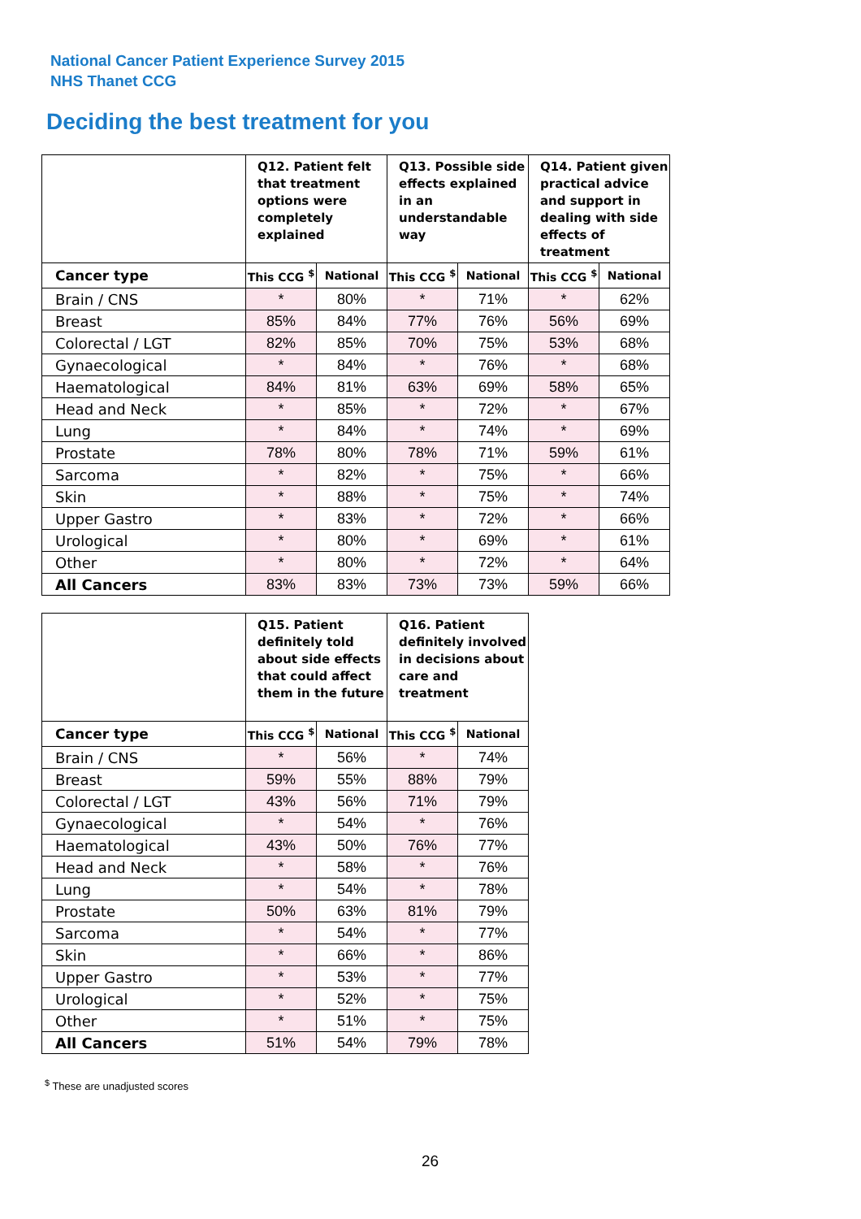National Cancer Patient Experience Survey 2015
NHS Thanet CCG
Deciding the best treatment for you
| | Q12. Patient felt that treatment options were completely explained | | Q13. Possible side effects explained in an understandable way | | Q14. Patient given practical advice and support in dealing with side effects of treatment | |
| --- | --- | --- | --- | --- | --- | --- |
| Cancer type | This CCG <sup>$</sup> | National | This CCG <sup>$</sup> | National | This CCG <sup>$</sup> | National |
| Brain / CNS | * | 80% | * | 71% | * | 62% |
| Breast | 85% | 84% | 77% | 76% | 56% | 69% |
| Colorectal / LGT | 82% | 85% | 70% | 75% | 53% | 68% |
| Gynaecological | * | 84% | * | 76% | * | 68% |
| Haematological | 84% | 81% | 63% | 69% | 58% | 65% |
| Head and Neck | * | 85% | * | 72% | * | 67% |
| Lung | * | 84% | * | 74% | * | 69% |
| Prostate | 78% | 80% | 78% | 71% | 59% | 61% |
| Sarcoma | * | 82% | * | 75% | * | 66% |
| Skin | * | 88% | * | 75% | * | 74% |
| Upper Gastro | * | 83% | * | 72% | * | 66% |
| Urological | * | 80% | * | 69% | * | 61% |
| Other | * | 80% | * | 72% | * | 64% |
| All Cancers | 83% | 83% | 73% | 73% | 59% | 66% |
| | Q15. Patient definitely told about side effects that could affect them in the future | | Q16. Patient definitely involved in decisions about care and treatment | |
| --- | --- | --- | --- | --- |
| Cancer type | This CCG <sup>$</sup> | National | This CCG <sup>$</sup> | National |
| Brain / CNS | * | 56% | * | 74% |
| Breast | 59% | 55% | 88% | 79% |
| Colorectal / LGT | 43% | 56% | 71% | 79% |
| Gynaecological | * | 54% | * | 76% |
| Haematological | 43% | 50% | 76% | 77% |
| Head and Neck | * | 58% | * | 76% |
| Lung | * | 54% | * | 78% |
| Prostate | 50% | 63% | 81% | 79% |
| Sarcoma | * | 54% | * | 77% |
| Skin | * | 66% | * | 86% |
| Upper Gastro | * | 53% | * | 77% |
| Urological | * | 52% | * | 75% |
| Other | * | 51% | * | 75% |
| All Cancers | 51% | 54% | 79% | 78% |
<sup>$</sup> These are unadjusted scores
26